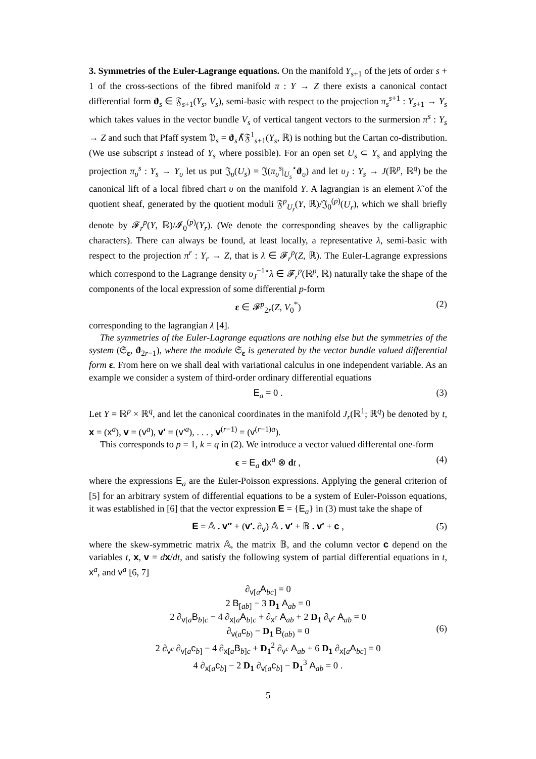3. Symmetries of the Euler-Lagrange equations. On the manifold Y<sub>s+1</sub> of the jets of order s + 1 of the cross-sections of the fibred manifold π : Y → Z there exists a canonical contact differential form ϑ<sub>s</sub> ∈ 𝔉<sub>s+1</sub>(Y<sub>s</sub>, V<sub>s</sub>), semi-basic with respect to the projection π<sub>s</sub><sup>s+1</sup> : Y<sub>s+1</sub> → Y<sub>s</sub> which takes values in the vector bundle V<sub>s</sub> of vertical tangent vectors to the surmersion π<sup>s</sup> : Y<sub>s</sub> → Z and such that Pfaff system 𝔓<sub>s</sub> = ϑ<sub>s</sub>∧̄𝔉<sup>1</sup><sub>s+1</sub>(Y<sub>s</sub>, ℝ) is nothing but the Cartan co-distribution. (We use subscript s instead of Y<sub>s</sub> where possible). For an open set U<sub>s</sub> ⊂ Y<sub>s</sub> and applying the projection π<sub>υ</sub><sup>s</sup> : Y<sub>s</sub> → Y<sub>υ</sub> let us put 𝔍<sub>υ</sub>(U<sub>s</sub>) = 𝔍(π<sub>υ</sub><sup>s</sup>|<sub>U<sub>s</sub></sub><sup>⋆</sup>ϑ<sub>υ</sub>) and let υ<sub>J</sub> : Y<sub>s</sub> → J(ℝ<sup>p</sup>, ℝ<sup>q</sup>) be the canonical lift of a local fibred chart υ on the manifold Y. A lagrangian is an element λ̃ of the quotient sheaf, generated by the quotient moduli 𝔉<sup>p</sup><sub>U<sub>r</sub></sub>(Y, ℝ)/𝔍<sub>0</sub><sup>(p)</sup>(U<sub>r</sub>), which we shall briefly denote by 𝓕<sub>r</sub><sup>p</sup>(Y, ℝ)/𝓘<sub>0</sub><sup>(p)</sup>(Y<sub>r</sub>). (We denote the corresponding sheaves by the calligraphic characters). There can always be found, at least locally, a representative λ, semi-basic with respect to the projection π<sup>r</sup> : Y<sub>r</sub> → Z, that is λ ∈ 𝓕<sub>r</sub><sup>p</sup>(Z, ℝ). The Euler-Lagrange expressions which correspond to the Lagrange density υ<sub>J</sub><sup>−1⋆</sup>λ ∈ 𝓕<sub>r</sub><sup>p</sup>(ℝ<sup>p</sup>, ℝ) naturally take the shape of the components of the local expression of some differential p-form
ε ∈ 𝓕<sup>p</sup><sub>2r</sub>(Z, V<sub>0</sub><sup>*</sup>) (2)
corresponding to the lagrangian λ [4].
The symmetries of the Euler-Lagrange equations are nothing else but the symmetries of the system (𝔖<sub>ε</sub>, ϑ<sub>2r−1</sub>), where the module 𝔖<sub>ε</sub> is generated by the vector bundle valued differential form ε. From here on we shall deal with variational calculus in one independent variable. As an example we consider a system of third-order ordinary differential equations
E<sub>a</sub> = 0 . (3)
Let Y = ℝ<sup>p</sup> × ℝ<sup>q</sup>, and let the canonical coordinates in the manifold J<sub>r</sub>(ℝ<sup>1</sup>; ℝ<sup>q</sup>) be denoted by t, x = (x<sup>a</sup>), v = (v<sup>a</sup>), v′ = (v′<sup>a</sup>), . . . , v<sup>(r−1)</sup> = (v<sup>(r−1)a</sup>).
This corresponds to p = 1, k = q in (2). We introduce a vector valued differental one-form
ϵ = E<sub>a</sub> dx<sup>a</sup> ⊗ dt , (4)
where the expressions E<sub>a</sub> are the Euler-Poisson expressions. Applying the general criterion of [5] for an arbitrary system of differential equations to be a system of Euler-Poisson equations, it was established in [6] that the vector expression E = {E<sub>a</sub>} in (3) must take the shape of
E = 𝔸 . v″ + (v′. ∂<sub>v</sub>) 𝔸 . v′ + 𝔹 . v′ + c , (5)
where the skew-symmetric matrix 𝔸, the matrix 𝔹, and the column vector c depend on the variables t, x, v = dx/dt, and satisfy the following system of partial differential equations in t, x<sup>a</sup>, and v<sup>a</sup> [6, 7]
∂<sub>v[a</sub>A<sub>bc]</sub> = 0
2 B<sub>[ab]</sub> − 3 D<sub>1</sub> A<sub>ab</sub> = 0
2 ∂<sub>v[a</sub>B<sub>b]c</sub> − 4 ∂<sub>x[a</sub>A<sub>b]c</sub> + ∂<sub>x<sup>c</sup></sub> A<sub>ab</sub> + 2 D<sub>1</sub> ∂<sub>v<sup>c</sup></sub> A<sub>ab</sub> = 0
∂<sub>v(a</sub>c<sub>b)</sub> − D<sub>1</sub> B<sub>(ab)</sub> = 0
2 ∂<sub>v<sup>c</sup></sub> ∂<sub>v[a</sub>c<sub>b]</sub> − 4 ∂<sub>x[a</sub>B<sub>b]c</sub> + D<sub>1</sub><sup>2</sup> ∂<sub>v<sup>c</sup></sub> A<sub>ab</sub> + 6 D<sub>1</sub> ∂<sub>x[a</sub>A<sub>bc]</sub> = 0
4 ∂<sub>x[a</sub>c<sub>b]</sub> − 2 D<sub>1</sub> ∂<sub>v[a</sub>c<sub>b]</sub> − D<sub>1</sub><sup>3</sup> A<sub>ab</sub> = 0 .
(6)
5